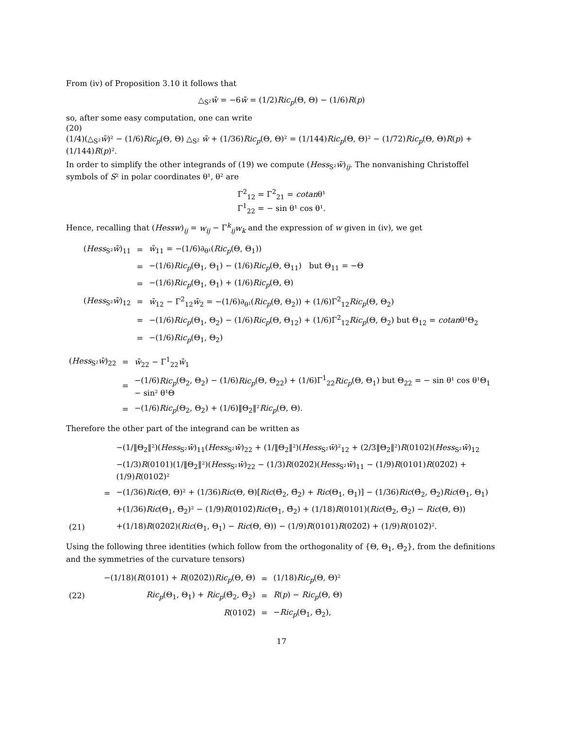From (iv) of Proposition 3.10 it follows that
△<sub>S²</sub>w̄ = −6w̄ = (1/2)Ric<sub>p</sub>(Θ, Θ) − (1/6)R(p)
so, after some easy computation, one can write
(20)
(1/4)(△<sub>S²</sub>w̄)² − (1/6)Ric<sub>p</sub>(Θ, Θ) △<sub>S²</sub> w̄ + (1/36)Ric<sub>p</sub>(Θ, Θ)² = (1/144)Ric<sub>p</sub>(Θ, Θ)² − (1/72)Ric<sub>p</sub>(Θ, Θ)R(p) + (1/144)R(p)².
In order to simplify the other integrands of (19) we compute (Hess<sub>S²</sub>w̄)<sub>ij</sub>. The nonvanishing Christoffel symbols of S² in polar coordinates θ¹, θ² are
Γ<sup>2</sup><sub>12</sub> = Γ<sup>2</sup><sub>21</sub> = cotanθ¹
Γ<sup>1</sup><sub>22</sub> = − sin θ¹ cos θ¹.
Hence, recalling that (Hessw)<sub>ij</sub> = w<sub>ij</sub> − Γ<sup>k</sup><sub>ij</sub>w<sub>k</sub> and the expression of w given in (iv), we get
| ( Hess<sub>S²</sub> w̄ )<sub>11</sub> | = | w̄<sub>11</sub> = −(1/6)∂<sub>θ¹</sub>( Ric<sub>p</sub> (Θ, Θ<sub>1</sub>)) |
| | = | −(1/6) Ric<sub>p</sub> (Θ<sub>1</sub>, Θ<sub>1</sub>) − (1/6) Ric<sub>p</sub> (Θ, Θ<sub>11</sub>) but Θ<sub>11</sub> = −Θ |
| | = | −(1/6) Ric<sub>p</sub> (Θ<sub>1</sub>, Θ<sub>1</sub>) + (1/6) Ric<sub>p</sub> (Θ, Θ) |
| ( Hess<sub>S²</sub> w̄ )<sub>12</sub> | = | w̄<sub>12</sub> − Γ<sup>2</sup><sub>12</sub> w̄<sub>2</sub> = −(1/6)∂<sub>θ¹</sub>( Ric<sub>p</sub> (Θ, Θ<sub>2</sub>)) + (1/6)Γ<sup>2</sup><sub>12</sub> Ric<sub>p</sub> (Θ, Θ<sub>2</sub>) |
| | = | −(1/6) Ric<sub>p</sub> (Θ<sub>1</sub>, Θ<sub>2</sub>) − (1/6) Ric<sub>p</sub> (Θ, Θ<sub>12</sub>) + (1/6)Γ<sup>2</sup><sub>12</sub> Ric<sub>p</sub> (Θ, Θ<sub>2</sub>) but Θ<sub>12</sub> = cotan θ¹Θ<sub>2</sub> |
| | = | −(1/6) Ric<sub>p</sub> (Θ<sub>1</sub>, Θ<sub>2</sub>) |
| ( Hess<sub>S²</sub> w̄ )<sub>22</sub> | = | w̄<sub>22</sub> − Γ<sup>1</sup><sub>22</sub> w̄<sub>1</sub> |
| | = | −(1/6) Ric<sub>p</sub> (Θ<sub>2</sub>, Θ<sub>2</sub>) − (1/6) Ric<sub>p</sub> (Θ, Θ<sub>22</sub>) + (1/6)Γ<sup>1</sup><sub>22</sub> Ric<sub>p</sub> (Θ, Θ<sub>1</sub>) but Θ<sub>22</sub> = − sin θ¹ cos θ¹Θ<sub>1</sub> − sin² θ¹Θ |
| | = | −(1/6) Ric<sub>p</sub> (Θ<sub>2</sub>, Θ<sub>2</sub>) + (1/6)‖Θ<sub>2</sub>‖² Ric<sub>p</sub> (Θ, Θ). |
Therefore the other part of the integrand can be written as
| | | −(1/‖Θ<sub>2</sub>‖²)( Hess<sub>S²</sub> w̄ )<sub>11</sub>( Hess<sub>S²</sub> w̄ )<sub>22</sub> + (1/‖Θ<sub>2</sub>‖²)( Hess<sub>S²</sub> w̄ )²<sub>12</sub> + (2/3‖Θ<sub>2</sub>‖²) R (0102)( Hess<sub>S²</sub> w̄ )<sub>12</sub> |
| | | −(1/3) R (0101)(1/‖Θ<sub>2</sub>‖²)( Hess<sub>S²</sub> w̄ )<sub>22</sub> − (1/3) R (02̄02̄)( Hess<sub>S²</sub> w̄ )<sub>11</sub> − (1/9) R (0101) R (02̄02̄) + (1/9) R (0102̄)² |
| | = | −(1/36) Ric (Θ, Θ)² + (1/36) Ric (Θ, Θ)[ Ric (Θ̄<sub>2</sub>, Θ̄<sub>2</sub>) + Ric (Θ<sub>1</sub>, Θ<sub>1</sub>)] − (1/36) Ric (Θ̄<sub>2</sub>, Θ̄<sub>2</sub>) Ric (Θ<sub>1</sub>, Θ<sub>1</sub>) |
| | | +(1/36) Ric (Θ<sub>1</sub>, Θ̄<sub>2</sub>)² − (1/9) R (0102̄) Ric (Θ<sub>1</sub>, Θ̄<sub>2</sub>) + (1/18) R (0101)( Ric (Θ̄<sub>2</sub>, Θ̄<sub>2</sub>) − Ric (Θ, Θ)) |
| (21) | | +(1/18) R (02̄02̄)( Ric (Θ<sub>1</sub>, Θ<sub>1</sub>) − Ric (Θ, Θ)) − (1/9) R (0101) R (02̄02̄) + (1/9) R (0102̄)². |
Using the following three identities (which follow from the orthogonality of {Θ, Θ<sub>1</sub>, Θ̄<sub>2</sub>}, from the definitions and the symmetries of the curvature tensors)
| | −(1/18)( R (0101) + R (02̄02̄)) Ric<sub>p</sub> (Θ, Θ) | = | (1/18) Ric<sub>p</sub> (Θ, Θ)² |
| (22) | Ric<sub>p</sub> (Θ<sub>1</sub>, Θ<sub>1</sub>) + Ric<sub>p</sub> (Θ̄<sub>2</sub>, Θ̄<sub>2</sub>) | = | R ( p ) − Ric<sub>p</sub> (Θ, Θ) |
| | R (0102̄) | = | − Ric<sub>p</sub> (Θ<sub>1</sub>, Θ̄<sub>2</sub>), |
17